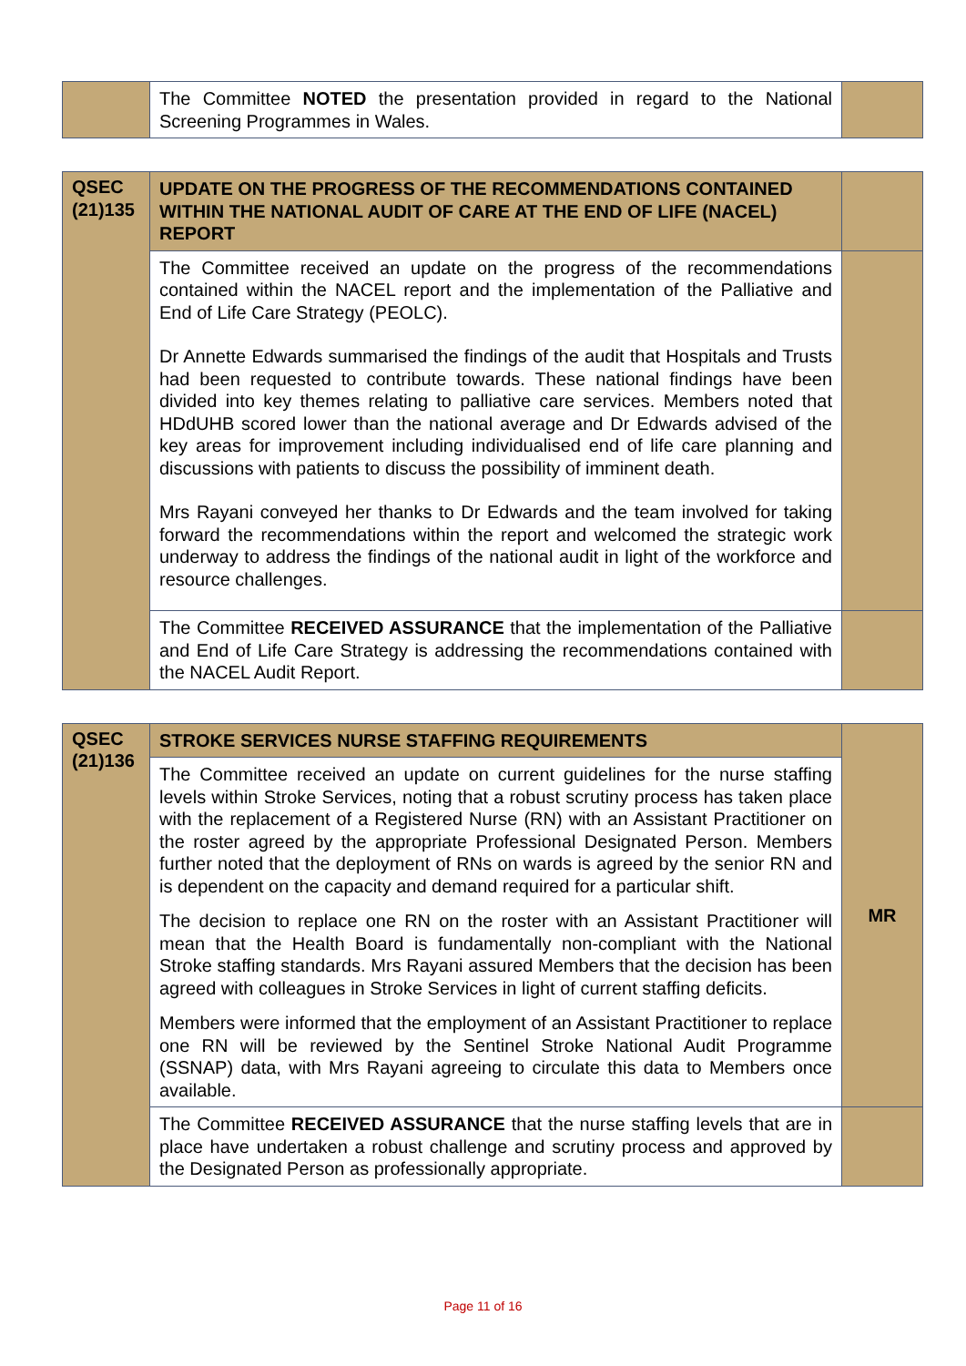| | The Committee NOTED the presentation provided in regard to the National Screening Programmes in Wales. | |
| QSEC (21)135 | UPDATE ON THE PROGRESS OF THE RECOMMENDATIONS CONTAINED WITHIN THE NATIONAL AUDIT OF CARE AT THE END OF LIFE (NACEL) REPORT | |
| | The Committee received an update on the progress of the recommendations contained within the NACEL report and the implementation of the Palliative and End of Life Care Strategy (PEOLC). Dr Annette Edwards summarised the findings of the audit that Hospitals and Trusts had been requested to contribute towards. These national findings have been divided into key themes relating to palliative care services. Members noted that HDdUHB scored lower than the national average and Dr Edwards advised of the key areas for improvement including individualised end of life care planning and discussions with patients to discuss the possibility of imminent death. Mrs Rayani conveyed her thanks to Dr Edwards and the team involved for taking forward the recommendations within the report and welcomed the strategic work underway to address the findings of the national audit in light of the workforce and resource challenges. | |
| | The Committee RECEIVED ASSURANCE that the implementation of the Palliative and End of Life Care Strategy is addressing the recommendations contained with the NACEL Audit Report. | |
| QSEC (21)136 | STROKE SERVICES NURSE STAFFING REQUIREMENTS | MR |
| | The Committee received an update on current guidelines for the nurse staffing levels within Stroke Services, noting that a robust scrutiny process has taken place with the replacement of a Registered Nurse (RN) with an Assistant Practitioner on the roster agreed by the appropriate Professional Designated Person. Members further noted that the deployment of RNs on wards is agreed by the senior RN and is dependent on the capacity and demand required for a particular shift. The decision to replace one RN on the roster with an Assistant Practitioner will mean that the Health Board is fundamentally non-compliant with the National Stroke staffing standards. Mrs Rayani assured Members that the decision has been agreed with colleagues in Stroke Services in light of current staffing deficits. Members were informed that the employment of an Assistant Practitioner to replace one RN will be reviewed by the Sentinel Stroke National Audit Programme (SSNAP) data, with Mrs Rayani agreeing to circulate this data to Members once available. | |
| | The Committee RECEIVED ASSURANCE that the nurse staffing levels that are in place have undertaken a robust challenge and scrutiny process and approved by the Designated Person as professionally appropriate. | |
Page 11 of 16